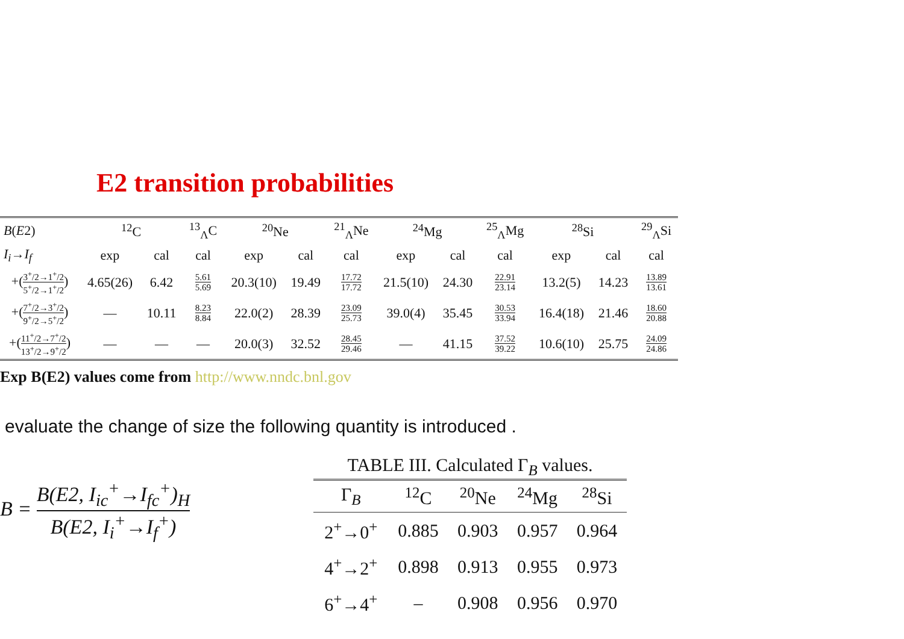E2 transition probabilities
| B ( E 2) | <sup>12</sup>C | | <sup>13</sup> <sub>Λ</sub>C | <sup>20</sup>Ne | | <sup>21</sup> <sub>Λ</sub>Ne | <sup>24</sup>Mg | | <sup>25</sup> <sub>Λ</sub>Mg | <sup>28</sup>Si | | <sup>29</sup> <sub>Λ</sub>Si |
| --- | --- | --- | --- | --- | --- | --- | --- | --- | --- | --- | --- | --- |
| I<sub>i</sub> → I<sub>f</sub> | exp | cal | cal | exp | cal | cal | exp | cal | cal | exp | cal | cal |
| +( 3<sup>+</sup>/2→1<sup>+</sup>/2 5<sup>+</sup>/2→1<sup>+</sup>/2 ) | 4.65(26) | 6.42 | 5.61 5.69 | 20.3(10) | 19.49 | 17.72 17.72 | 21.5(10) | 24.30 | 22.91 23.14 | 13.2(5) | 14.23 | 13.89 13.61 |
| +( 7<sup>+</sup>/2→3<sup>+</sup>/2 9<sup>+</sup>/2→5<sup>+</sup>/2 ) | — | 10.11 | 8.23 8.84 | 22.0(2) | 28.39 | 23.09 25.73 | 39.0(4) | 35.45 | 30.53 33.94 | 16.4(18) | 21.46 | 18.60 20.88 |
| +( 11<sup>+</sup>/2→7<sup>+</sup>/2 13<sup>+</sup>/2→9<sup>+</sup>/2 ) | — | — | — | 20.0(3) | 32.52 | 28.45 29.46 | — | 41.15 | 37.52 39.22 | 10.6(10) | 25.75 | 24.09 24.86 |
Exp B(E2) values come from http://www.nndc.bnl.gov
evaluate the change of size the following quantity is introduced .
B = B(E2, I<sub>ic</sub><sup>+</sup>→I<sub>fc</sub><sup>+</sup>)<sub>H</sub> B(E2, I<sub>i</sub><sup>+</sup>→I<sub>f</sub><sup>+</sup>)
TABLE III. Calculated Γ<sub>B</sub> values.
| Γ<sub>B</sub> | <sup>12</sup>C | <sup>20</sup>Ne | <sup>24</sup>Mg | <sup>28</sup>Si |
| --- | --- | --- | --- | --- |
| 2<sup>+</sup>→0<sup>+</sup> | 0.885 | 0.903 | 0.957 | 0.964 |
| 4<sup>+</sup>→2<sup>+</sup> | 0.898 | 0.913 | 0.955 | 0.973 |
| 6<sup>+</sup>→4<sup>+</sup> | – | 0.908 | 0.956 | 0.970 |